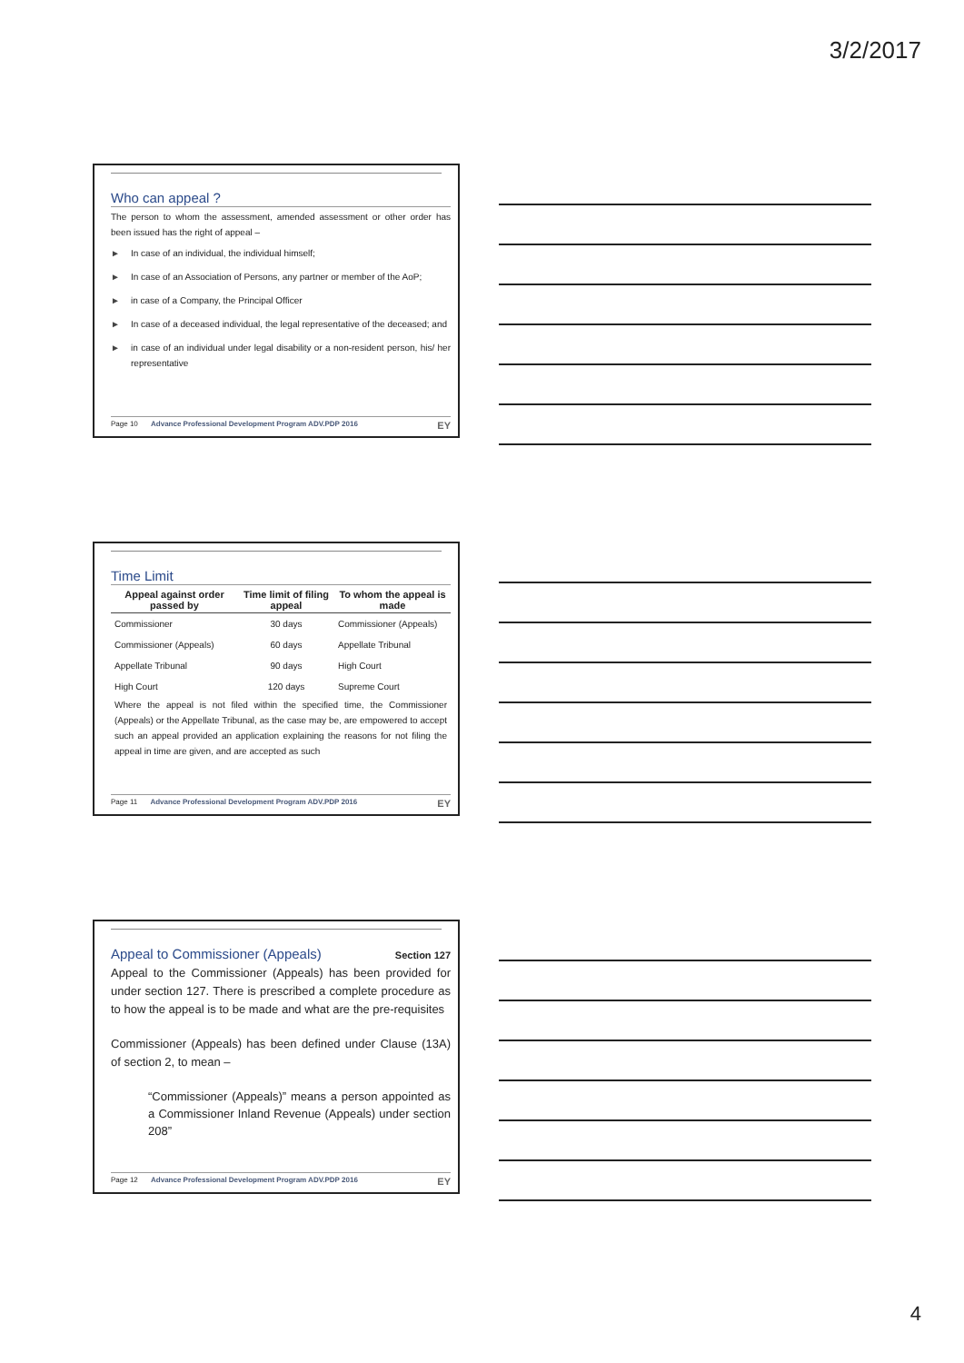3/2/2017
Who can appeal ?
The person to whom the assessment, amended assessment or other order has been issued has the right of appeal –
In case of an individual, the individual himself;
In case of an Association of Persons, any partner or member of the AoP;
in case of a Company, the Principal Officer
In case of a deceased individual, the legal representative of the deceased; and
in case of an individual under legal disability or a non-resident person, his/ her representative
Page 10 Advance Professional Development Program ADV.PDP 2016 EY
Time Limit
| Appeal against order passed by | Time limit of filing appeal | To whom the appeal is made |
| --- | --- | --- |
| Commissioner | 30 days | Commissioner (Appeals) |
| Commissioner (Appeals) | 60 days | Appellate Tribunal |
| Appellate Tribunal | 90 days | High Court |
| High Court | 120 days | Supreme Court |
Where the appeal is not filed within the specified time, the Commissioner (Appeals) or the Appellate Tribunal, as the case may be, are empowered to accept such an appeal provided an application explaining the reasons for not filing the appeal in time are given, and are accepted as such
Page 11 Advance Professional Development Program ADV.PDP 2016 EY
Appeal to Commissioner (Appeals) Section 127
Appeal to the Commissioner (Appeals) has been provided for under section 127. There is prescribed a complete procedure as to how the appeal is to be made and what are the pre-requisites
Commissioner (Appeals) has been defined under Clause (13A) of section 2, to mean –
“Commissioner (Appeals)” means a person appointed as a Commissioner Inland Revenue (Appeals) under section 208”
Page 12 Advance Professional Development Program ADV.PDP 2016 EY
4